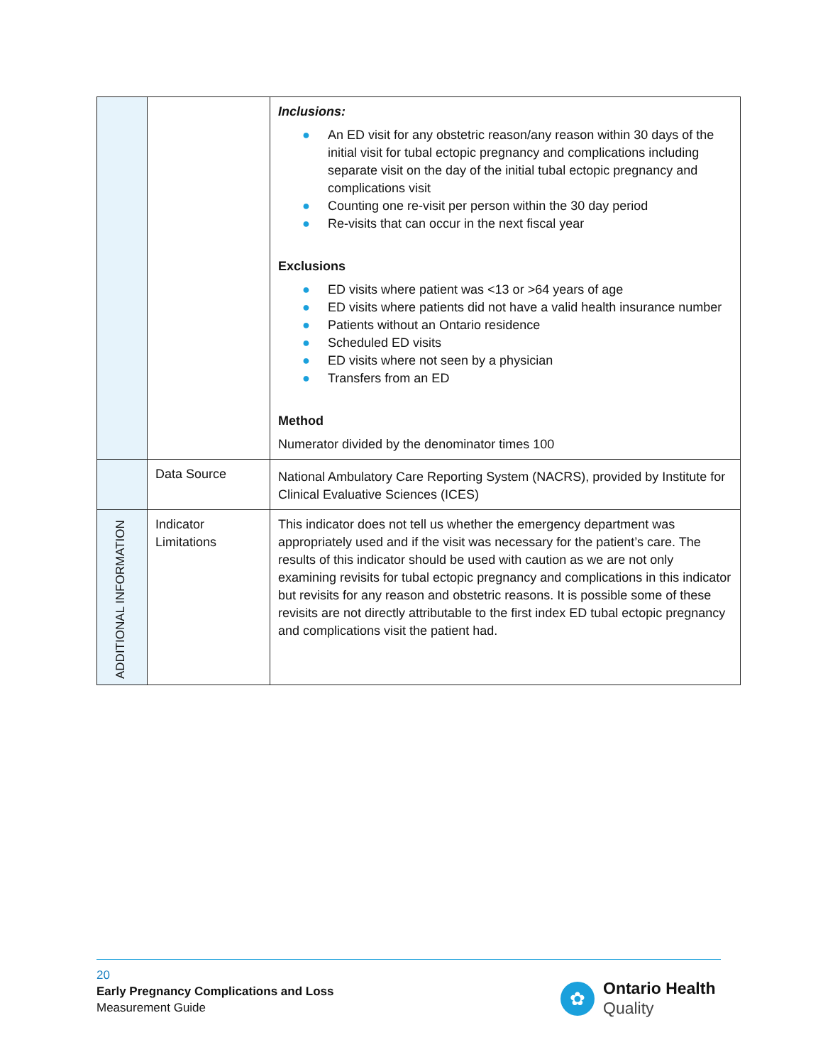| | | Inclusions: ● An ED visit for any obstetric reason/any reason within 30 days of the initial visit for tubal ectopic pregnancy and complications including separate visit on the day of the initial tubal ectopic pregnancy and complications visit ● Counting one re-visit per person within the 30 day period ● Re-visits that can occur in the next fiscal year Exclusions ● ED visits where patient was <13 or >64 years of age ● ED visits where patients did not have a valid health insurance number ● Patients without an Ontario residence ● Scheduled ED visits ● ED visits where not seen by a physician ● Transfers from an ED Method Numerator divided by the denominator times 100 |
| | Data Source | National Ambulatory Care Reporting System (NACRS), provided by Institute for Clinical Evaluative Sciences (ICES) |
| ADDITIONAL INFORMATION | Indicator Limitations | This indicator does not tell us whether the emergency department was appropriately used and if the visit was necessary for the patient’s care. The results of this indicator should be used with caution as we are not only examining revisits for tubal ectopic pregnancy and complications in this indicator but revisits for any reason and obstetric reasons. It is possible some of these revisits are not directly attributable to the first index ED tubal ectopic pregnancy and complications visit the patient had. |
20
Early Pregnancy Complications and Loss
Measurement Guide
✿
Ontario Health
Quality